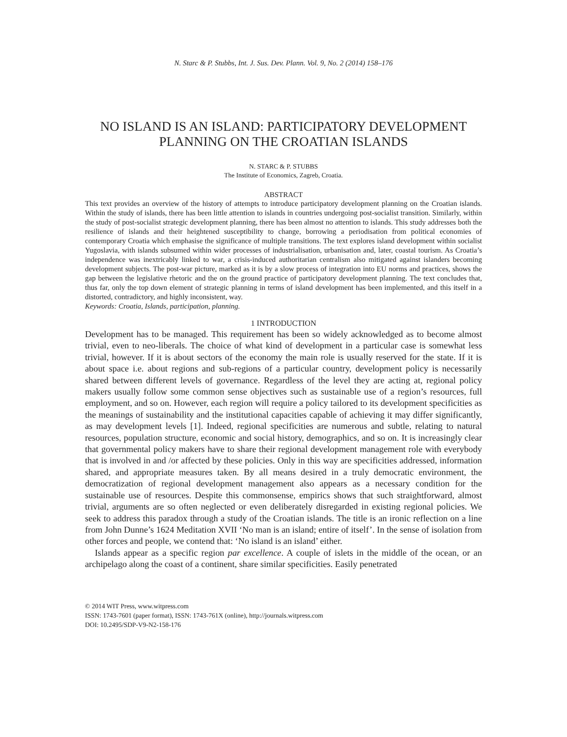N. Starc & P. Stubbs, Int. J. Sus. Dev. Plann. Vol. 9, No. 2 (2014) 158–176
NO ISLAND IS AN ISLAND: PARTICIPATORY DEVELOPMENT PLANNING ON THE CROATIAN ISLANDS
N. STARC & P. STUBBS
The Institute of Economics, Zagreb, Croatia.
ABSTRACT
This text provides an overview of the history of attempts to introduce participatory development planning on the Croatian islands. Within the study of islands, there has been little attention to islands in countries undergoing post-socialist transition. Similarly, within the study of post-socialist strategic development planning, there has been almost no attention to islands. This study addresses both the resilience of islands and their heightened susceptibility to change, borrowing a periodisation from political economies of contemporary Croatia which emphasise the significance of multiple transitions. The text explores island development within socialist Yugoslavia, with islands subsumed within wider processes of industrialisation, urbanisation and, later, coastal tourism. As Croatia’s independence was inextricably linked to war, a crisis-induced authoritarian centralism also mitigated against islanders becoming development subjects. The post-war picture, marked as it is by a slow process of integration into EU norms and practices, shows the gap between the legislative rhetoric and the on the ground practice of participatory development planning. The text concludes that, thus far, only the top down element of strategic planning in terms of island development has been implemented, and this itself in a distorted, contradictory, and highly inconsistent, way.
Keywords: Croatia, Islands, participation, planning.
1 INTRODUCTION
Development has to be managed. This requirement has been so widely acknowledged as to become almost trivial, even to neo-liberals. The choice of what kind of development in a particular case is somewhat less trivial, however. If it is about sectors of the economy the main role is usually reserved for the state. If it is about space i.e. about regions and sub-regions of a particular country, development policy is necessarily shared between different levels of governance. Regardless of the level they are acting at, regional policy makers usually follow some common sense objectives such as sustainable use of a region’s resources, full employment, and so on. However, each region will require a policy tailored to its development specificities as the meanings of sustainability and the institutional capacities capable of achieving it may differ significantly, as may development levels [1]. Indeed, regional specificities are numerous and subtle, relating to natural resources, population structure, economic and social history, demographics, and so on. It is increasingly clear that governmental policy makers have to share their regional development management role with everybody that is involved in and /or affected by these policies. Only in this way are specificities addressed, information shared, and appropriate measures taken. By all means desired in a truly democratic environment, the democratization of regional development management also appears as a necessary condition for the sustainable use of resources. Despite this commonsense, empirics shows that such straightforward, almost trivial, arguments are so often neglected or even deliberately disregarded in existing regional policies. We seek to address this paradox through a study of the Croatian islands. The title is an ironic reflection on a line from John Dunne’s 1624 Meditation XVII ‘No man is an island; entire of itself’. In the sense of isolation from other forces and people, we contend that: ‘No island is an island’ either.
Islands appear as a specific region par excellence. A couple of islets in the middle of the ocean, or an archipelago along the coast of a continent, share similar specificities. Easily penetrated
© 2014 WIT Press, www.witpress.com
ISSN: 1743-7601 (paper format), ISSN: 1743-761X (online), http://journals.witpress.com
DOI: 10.2495/SDP-V9-N2-158-176